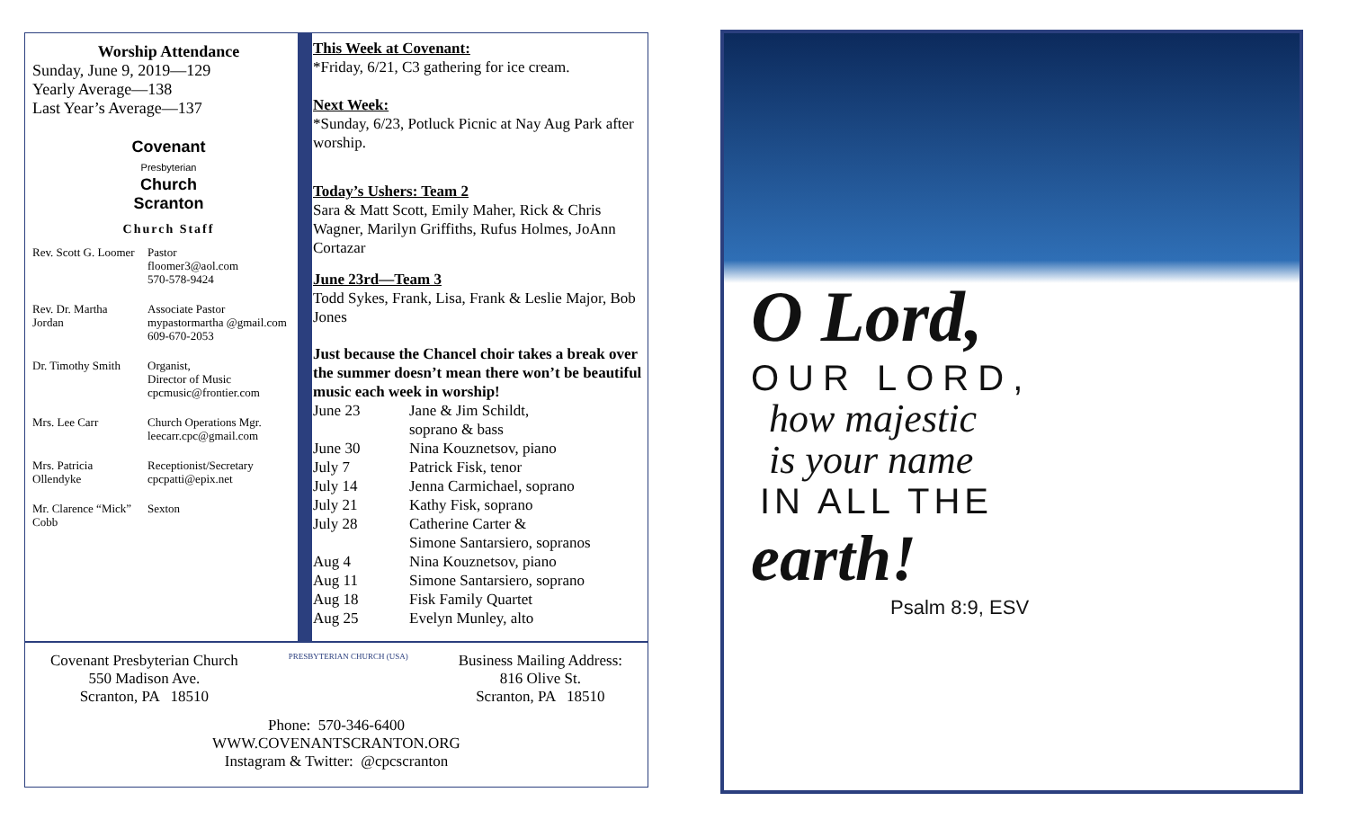Worship Attendance
Sunday, June 9, 2019—129
Yearly Average—138
Last Year’s Average—137
Covenant
Presbyterian
Church
Scranton
Church Staff
| Rev. Scott G. Loomer | Pastor floomer3@aol.com 570-578-9424 |
| Rev. Dr. Martha Jordan | Associate Pastor mypastormartha @gmail.com 609-670-2053 |
| Dr. Timothy Smith | Organist, Director of Music cpcmusic@frontier.com |
| Mrs. Lee Carr | Church Operations Mgr. leecarr.cpc@gmail.com |
| Mrs. Patricia Ollendyke | Receptionist/Secretary cpcpatti@epix.net |
| Mr. Clarence “Mick” Cobb | Sexton |
This Week at Covenant:
*Friday, 6/21, C3 gathering for ice cream.
Next Week:
*Sunday, 6/23, Potluck Picnic at Nay Aug Park after worship.
Today’s Ushers: Team 2
Sara & Matt Scott, Emily Maher, Rick & Chris Wagner, Marilyn Griffiths, Rufus Holmes, JoAnn Cortazar
June 23rd—Team 3
Todd Sykes, Frank, Lisa, Frank & Leslie Major, Bob Jones
Just because the Chancel choir takes a break over the summer doesn’t mean there won’t be beautiful music each week in worship!
| June 23 | Jane & Jim Schildt, soprano & bass |
| June 30 | Nina Kouznetsov, piano |
| July 7 | Patrick Fisk, tenor |
| July 14 | Jenna Carmichael, soprano |
| July 21 | Kathy Fisk, soprano |
| July 28 | Catherine Carter & Simone Santarsiero, sopranos |
| Aug 4 | Nina Kouznetsov, piano |
| Aug 11 | Simone Santarsiero, soprano |
| Aug 18 | Fisk Family Quartet |
| Aug 25 | Evelyn Munley, alto |
Covenant Presbyterian Church
550 Madison Ave.
Scranton, PA 18510
PRESBYTERIAN CHURCH (USA)
Business Mailing Address:
816 Olive St.
Scranton, PA 18510
Phone: 570-346-6400
WWW.COVENANTSCRANTON.ORG
Instagram & Twitter: @cpcscranton
O Lord,
OUR LORD,
how majestic
is your name
IN ALL THE
earth!
Psalm 8:9, ESV